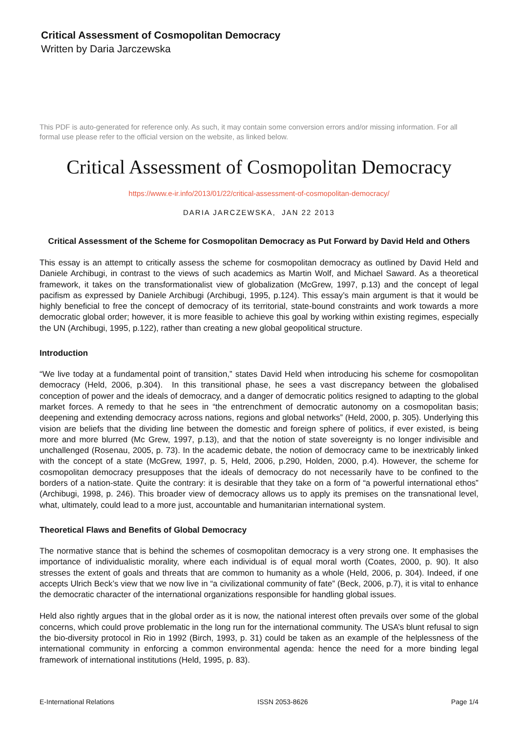Critical Assessment of Cosmopolitan Democracy
Written by Daria Jarczewska
This PDF is auto-generated for reference only. As such, it may contain some conversion errors and/or missing information. For all formal use please refer to the official version on the website, as linked below.
Critical Assessment of Cosmopolitan Democracy
https://www.e-ir.info/2013/01/22/critical-assessment-of-cosmopolitan-democracy/
DARIA JARCZEWSKA, JAN 22 2013
Critical Assessment of the Scheme for Cosmopolitan Democracy as Put Forward by David Held and Others
This essay is an attempt to critically assess the scheme for cosmopolitan democracy as outlined by David Held and Daniele Archibugi, in contrast to the views of such academics as Martin Wolf, and Michael Saward. As a theoretical framework, it takes on the transformationalist view of globalization (McGrew, 1997, p.13) and the concept of legal pacifism as expressed by Daniele Archibugi (Archibugi, 1995, p.124). This essay’s main argument is that it would be highly beneficial to free the concept of democracy of its territorial, state-bound constraints and work towards a more democratic global order; however, it is more feasible to achieve this goal by working within existing regimes, especially the UN (Archibugi, 1995, p.122), rather than creating a new global geopolitical structure.
Introduction
“We live today at a fundamental point of transition,” states David Held when introducing his scheme for cosmopolitan democracy (Held, 2006, p.304). In this transitional phase, he sees a vast discrepancy between the globalised conception of power and the ideals of democracy, and a danger of democratic politics resigned to adapting to the global market forces. A remedy to that he sees in “the entrenchment of democratic autonomy on a cosmopolitan basis; deepening and extending democracy across nations, regions and global networks” (Held, 2000, p. 305). Underlying this vision are beliefs that the dividing line between the domestic and foreign sphere of politics, if ever existed, is being more and more blurred (Mc Grew, 1997, p.13), and that the notion of state sovereignty is no longer indivisible and unchallenged (Rosenau, 2005, p. 73). In the academic debate, the notion of democracy came to be inextricably linked with the concept of a state (McGrew, 1997, p. 5, Held, 2006, p.290, Holden, 2000, p.4). However, the scheme for cosmopolitan democracy presupposes that the ideals of democracy do not necessarily have to be confined to the borders of a nation-state. Quite the contrary: it is desirable that they take on a form of “a powerful international ethos” (Archibugi, 1998, p. 246). This broader view of democracy allows us to apply its premises on the transnational level, what, ultimately, could lead to a more just, accountable and humanitarian international system.
Theoretical Flaws and Benefits of Global Democracy
The normative stance that is behind the schemes of cosmopolitan democracy is a very strong one. It emphasises the importance of individualistic morality, where each individual is of equal moral worth (Coates, 2000, p. 90). It also stresses the extent of goals and threats that are common to humanity as a whole (Held, 2006, p. 304). Indeed, if one accepts Ulrich Beck’s view that we now live in “a civilizational community of fate” (Beck, 2006, p.7), it is vital to enhance the democratic character of the international organizations responsible for handling global issues.
Held also rightly argues that in the global order as it is now, the national interest often prevails over some of the global concerns, which could prove problematic in the long run for the international community. The USA’s blunt refusal to sign the bio-diversity protocol in Rio in 1992 (Birch, 1993, p. 31) could be taken as an example of the helplessness of the international community in enforcing a common environmental agenda: hence the need for a more binding legal framework of international institutions (Held, 1995, p. 83).
E-International Relations ISSN 2053-8626 Page 1/4